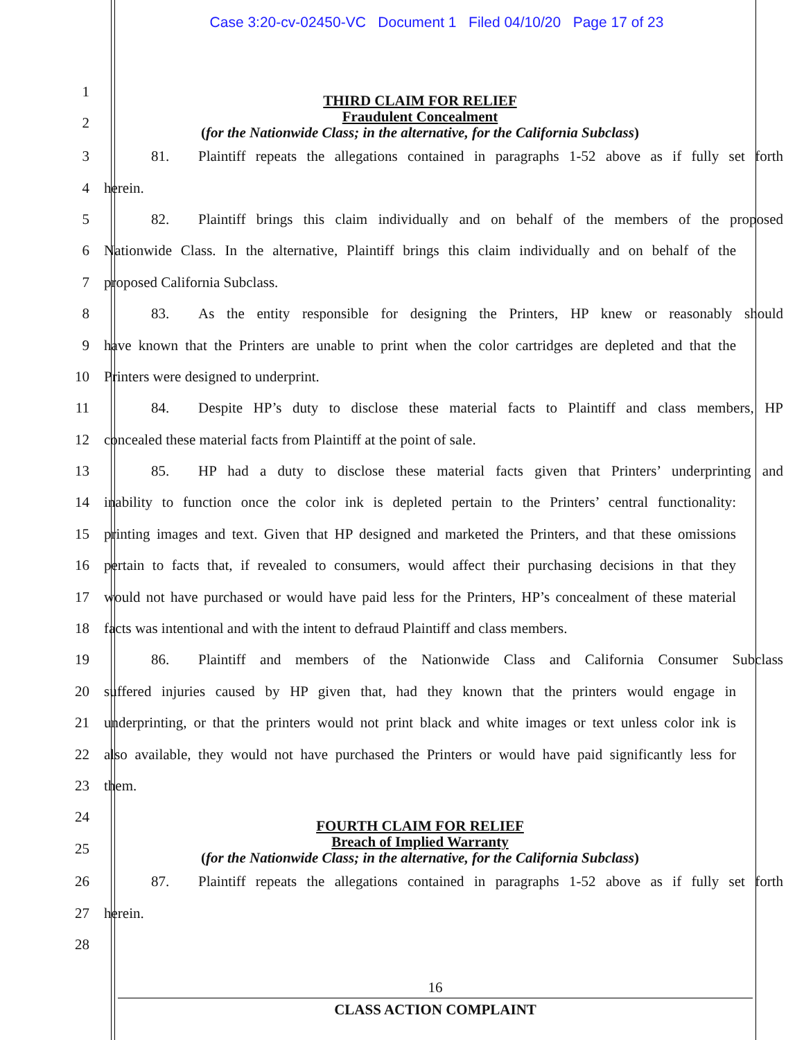Case 3:20-cv-02450-VC Document 1 Filed 04/10/20 Page 17 of 23
1
2
THIRD CLAIM FOR RELIEF
Fraudulent Concealment
(for the Nationwide Class; in the alternative, for the California Subclass)
3
81. Plaintiff repeats the allegations contained in paragraphs 1-52 above as if fully set forth
4 herein.
5
82. Plaintiff brings this claim individually and on behalf of the members of the proposed
6
Nationwide Class. In the alternative, Plaintiff brings this claim individually and on behalf of the
7 proposed California Subclass.
8
83. As the entity responsible for designing the Printers, HP knew or reasonably should
9
have known that the Printers are unable to print when the color cartridges are depleted and that the
10 Printers were designed to underprint.
11
84. Despite HP’s duty to disclose these material facts to Plaintiff and class members, HP
12 concealed these material facts from Plaintiff at the point of sale.
13
85. HP had a duty to disclose these material facts given that Printers’ underprinting and
14
inability to function once the color ink is depleted pertain to the Printers’ central functionality:
15
printing images and text. Given that HP designed and marketed the Printers, and that these omissions
16
pertain to facts that, if revealed to consumers, would affect their purchasing decisions in that they
17
would not have purchased or would have paid less for the Printers, HP’s concealment of these material
18
facts was intentional and with the intent to defraud Plaintiff and class members.
19
86. Plaintiff and members of the Nationwide Class and California Consumer Subclass
20
suffered injuries caused by HP given that, had they known that the printers would engage in
21
underprinting, or that the printers would not print black and white images or text unless color ink is
22
also available, they would not have purchased the Printers or would have paid significantly less for
23 them.
24
25
FOURTH CLAIM FOR RELIEF
Breach of Implied Warranty
(for the Nationwide Class; in the alternative, for the California Subclass)
26
87. Plaintiff repeats the allegations contained in paragraphs 1-52 above as if fully set forth
27 herein.
28
16
CLASS ACTION COMPLAINT